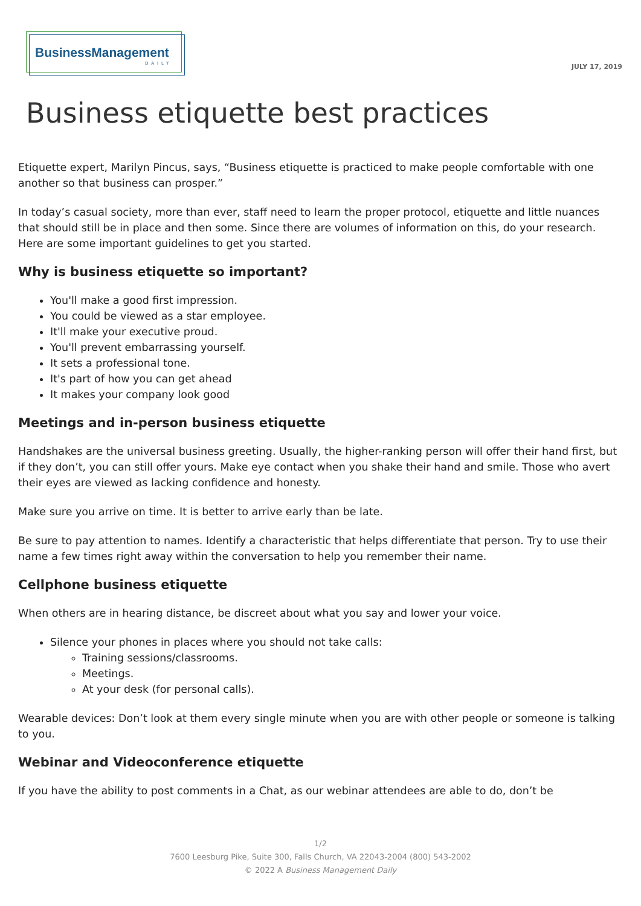BusinessManagement
DAILY
JULY 17, 2019
Business etiquette best practices
Etiquette expert, Marilyn Pincus, says, “Business etiquette is practiced to make people comfortable with one another so that business can prosper.”
In today’s casual society, more than ever, staff need to learn the proper protocol, etiquette and little nuances that should still be in place and then some. Since there are volumes of information on this, do your research. Here are some important guidelines to get you started.
Why is business etiquette so important?
You'll make a good first impression.
You could be viewed as a star employee.
It'll make your executive proud.
You'll prevent embarrassing yourself.
It sets a professional tone.
It's part of how you can get ahead
It makes your company look good
Meetings and in-person business etiquette
Handshakes are the universal business greeting. Usually, the higher-ranking person will offer their hand first, but if they don’t, you can still offer yours. Make eye contact when you shake their hand and smile. Those who avert their eyes are viewed as lacking confidence and honesty.
Make sure you arrive on time. It is better to arrive early than be late.
Be sure to pay attention to names. Identify a characteristic that helps differentiate that person. Try to use their name a few times right away within the conversation to help you remember their name.
Cellphone business etiquette
When others are in hearing distance, be discreet about what you say and lower your voice.
Silence your phones in places where you should not take calls:
Training sessions/classrooms.
Meetings.
At your desk (for personal calls).
Wearable devices: Don’t look at them every single minute when you are with other people or someone is talking to you.
Webinar and Videoconference etiquette
If you have the ability to post comments in a Chat, as our webinar attendees are able to do, don’t be
1/2
7600 Leesburg Pike, Suite 300, Falls Church, VA 22043-2004 (800) 543-2002
© 2022 A Business Management Daily